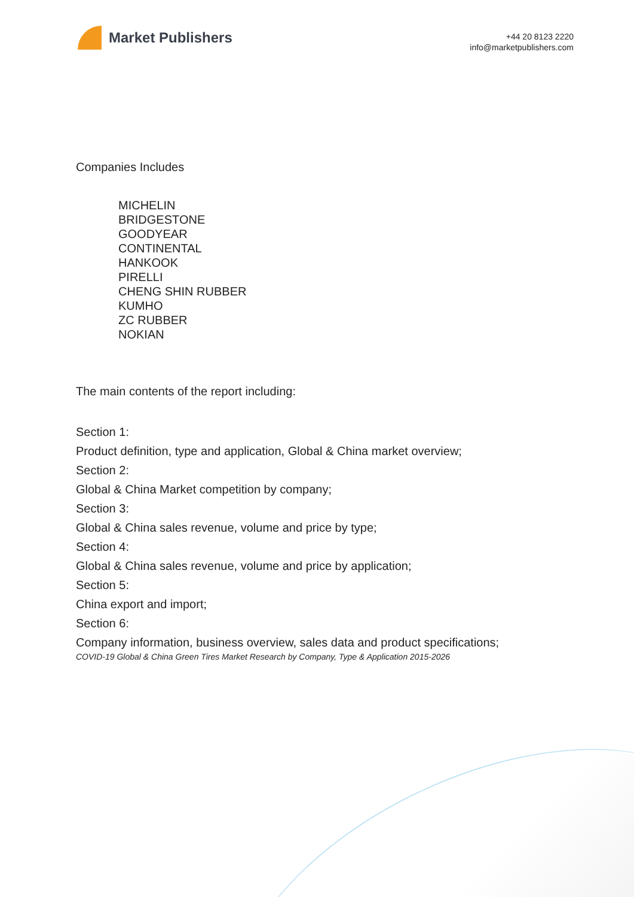Market Publishers
+44 20 8123 2220
info@marketpublishers.com
Companies Includes
MICHELIN
BRIDGESTONE
GOODYEAR
CONTINENTAL
HANKOOK
PIRELLI
CHENG SHIN RUBBER
KUMHO
ZC RUBBER
NOKIAN
The main contents of the report including:
Section 1:
Product definition, type and application, Global & China market overview;
Section 2:
Global & China Market competition by company;
Section 3:
Global & China sales revenue, volume and price by type;
Section 4:
Global & China sales revenue, volume and price by application;
Section 5:
China export and import;
Section 6:
Company information, business overview, sales data and product specifications;
COVID-19 Global & China Green Tires Market Research by Company, Type & Application 2015-2026